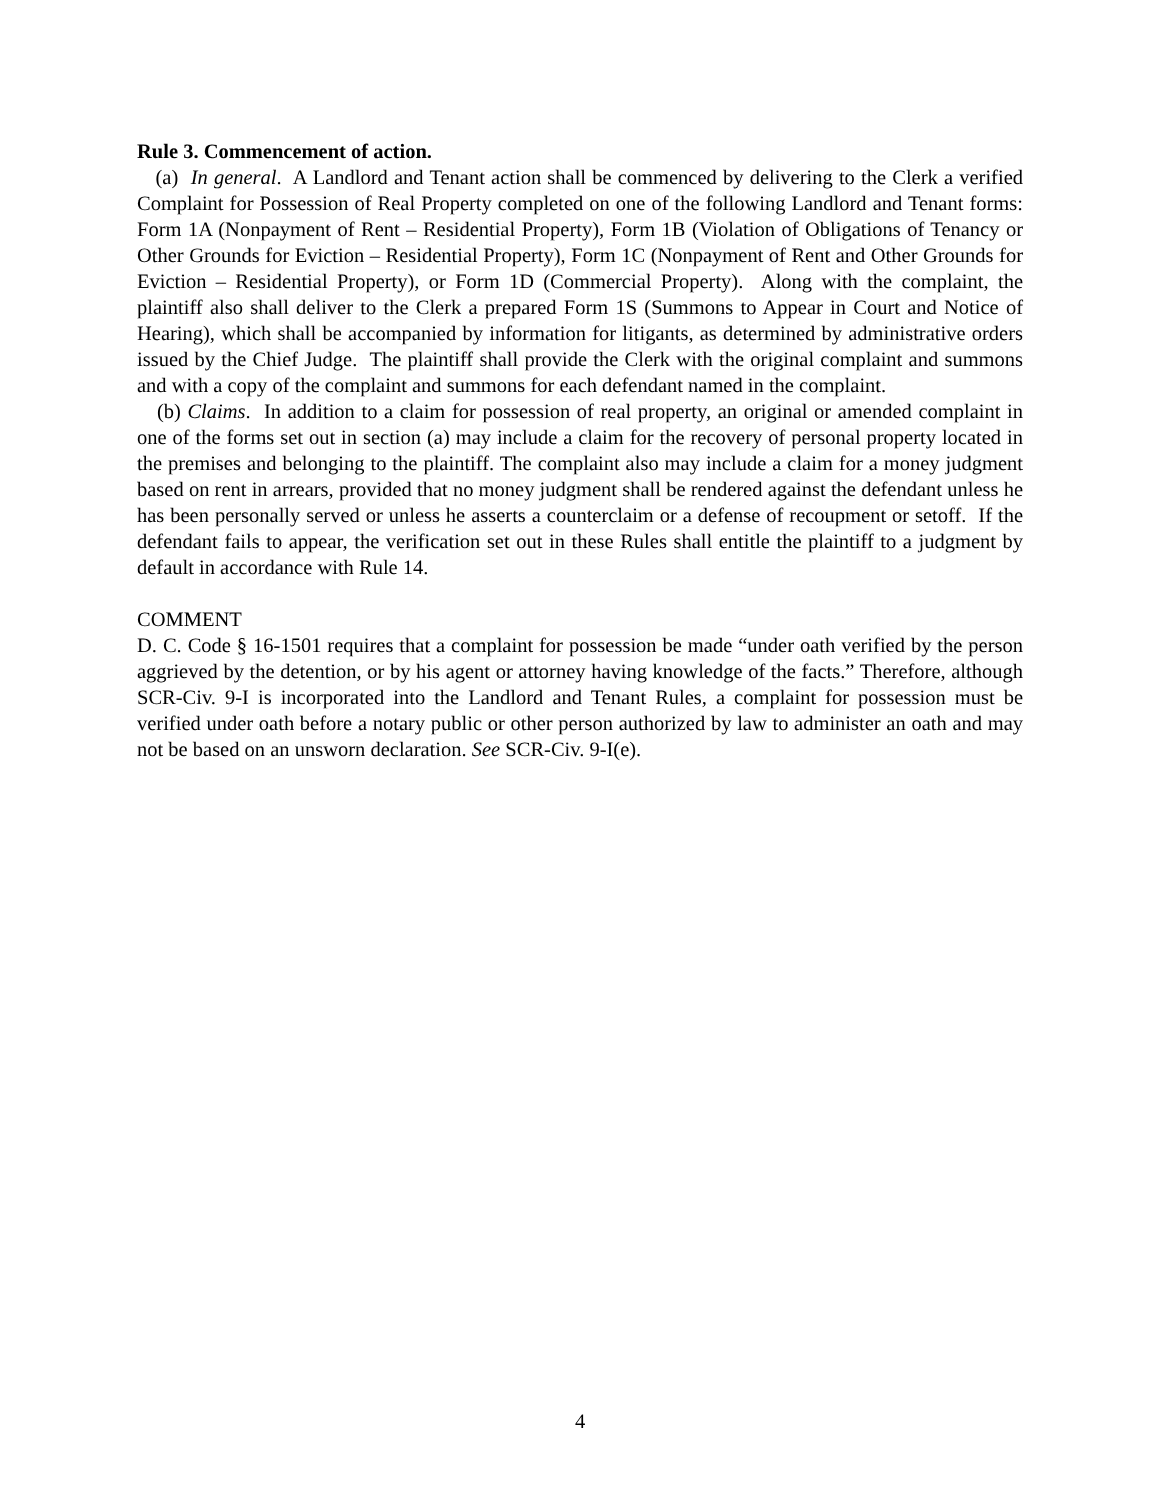Rule 3. Commencement of action.
(a) In general. A Landlord and Tenant action shall be commenced by delivering to the Clerk a verified Complaint for Possession of Real Property completed on one of the following Landlord and Tenant forms: Form 1A (Nonpayment of Rent – Residential Property), Form 1B (Violation of Obligations of Tenancy or Other Grounds for Eviction – Residential Property), Form 1C (Nonpayment of Rent and Other Grounds for Eviction – Residential Property), or Form 1D (Commercial Property). Along with the complaint, the plaintiff also shall deliver to the Clerk a prepared Form 1S (Summons to Appear in Court and Notice of Hearing), which shall be accompanied by information for litigants, as determined by administrative orders issued by the Chief Judge. The plaintiff shall provide the Clerk with the original complaint and summons and with a copy of the complaint and summons for each defendant named in the complaint.
(b) Claims. In addition to a claim for possession of real property, an original or amended complaint in one of the forms set out in section (a) may include a claim for the recovery of personal property located in the premises and belonging to the plaintiff. The complaint also may include a claim for a money judgment based on rent in arrears, provided that no money judgment shall be rendered against the defendant unless he has been personally served or unless he asserts a counterclaim or a defense of recoupment or setoff. If the defendant fails to appear, the verification set out in these Rules shall entitle the plaintiff to a judgment by default in accordance with Rule 14.
COMMENT
D. C. Code § 16-1501 requires that a complaint for possession be made “under oath verified by the person aggrieved by the detention, or by his agent or attorney having knowledge of the facts.” Therefore, although SCR-Civ. 9-I is incorporated into the Landlord and Tenant Rules, a complaint for possession must be verified under oath before a notary public or other person authorized by law to administer an oath and may not be based on an unsworn declaration. See SCR-Civ. 9-I(e).
4